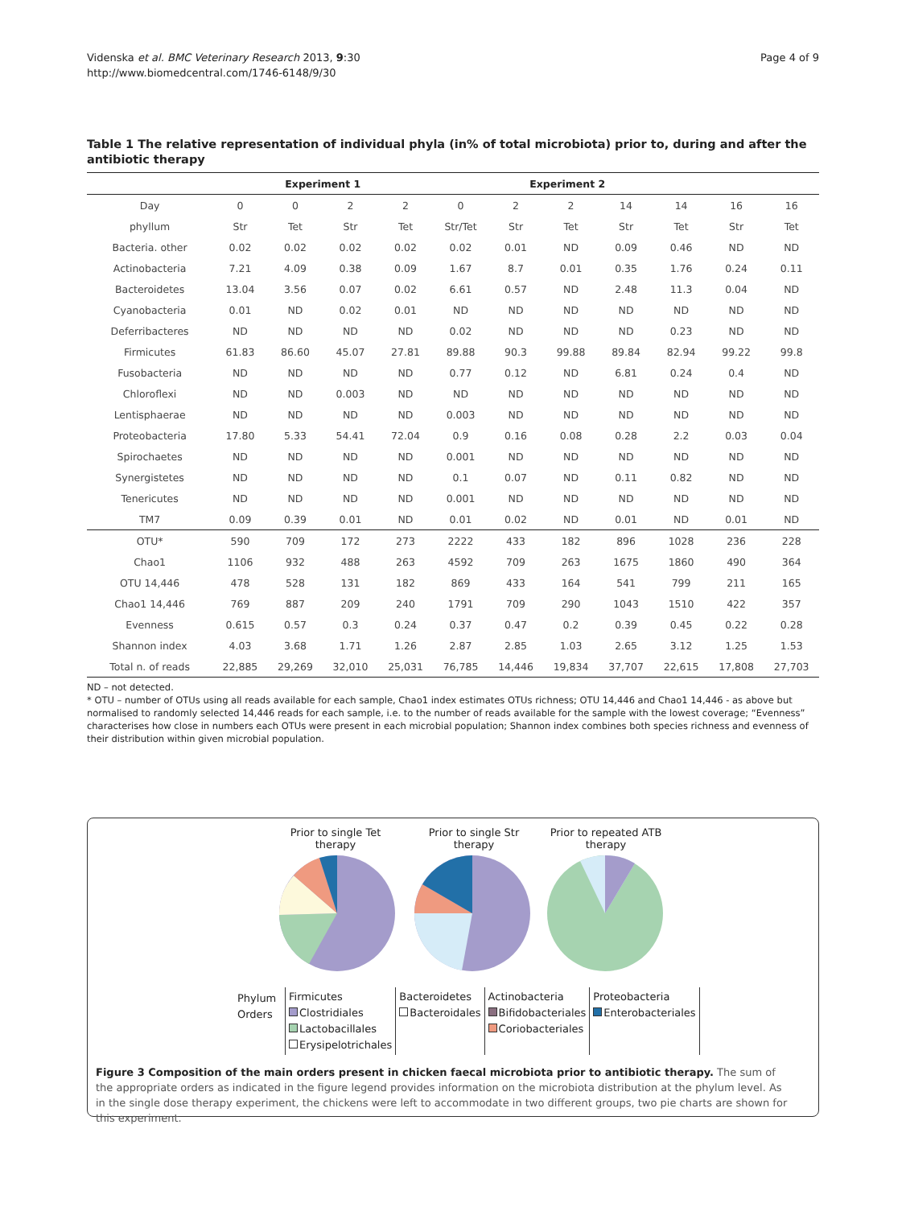Videnska et al. BMC Veterinary Research 2013, 9:30
http://www.biomedcentral.com/1746-6148/9/30
Page 4 of 9
Table 1 The relative representation of individual phyla (in% of total microbiota) prior to, during and after the antibiotic therapy
| | Experiment 1 | | | | Experiment 2 | | | | | | |
| --- | --- | --- | --- | --- | --- | --- | --- | --- | --- | --- | --- |
| Day | 0 | 0 | 2 | 2 | 0 | 2 | 2 | 14 | 14 | 16 | 16 |
| phyllum | Str | Tet | Str | Tet | Str/Tet | Str | Tet | Str | Tet | Str | Tet |
| Bacteria. other | 0.02 | 0.02 | 0.02 | 0.02 | 0.02 | 0.01 | ND | 0.09 | 0.46 | ND | ND |
| Actinobacteria | 7.21 | 4.09 | 0.38 | 0.09 | 1.67 | 8.7 | 0.01 | 0.35 | 1.76 | 0.24 | 0.11 |
| Bacteroidetes | 13.04 | 3.56 | 0.07 | 0.02 | 6.61 | 0.57 | ND | 2.48 | 11.3 | 0.04 | ND |
| Cyanobacteria | 0.01 | ND | 0.02 | 0.01 | ND | ND | ND | ND | ND | ND | ND |
| Deferribacteres | ND | ND | ND | ND | 0.02 | ND | ND | ND | 0.23 | ND | ND |
| Firmicutes | 61.83 | 86.60 | 45.07 | 27.81 | 89.88 | 90.3 | 99.88 | 89.84 | 82.94 | 99.22 | 99.8 |
| Fusobacteria | ND | ND | ND | ND | 0.77 | 0.12 | ND | 6.81 | 0.24 | 0.4 | ND |
| Chloroflexi | ND | ND | 0.003 | ND | ND | ND | ND | ND | ND | ND | ND |
| Lentisphaerae | ND | ND | ND | ND | 0.003 | ND | ND | ND | ND | ND | ND |
| Proteobacteria | 17.80 | 5.33 | 54.41 | 72.04 | 0.9 | 0.16 | 0.08 | 0.28 | 2.2 | 0.03 | 0.04 |
| Spirochaetes | ND | ND | ND | ND | 0.001 | ND | ND | ND | ND | ND | ND |
| Synergistetes | ND | ND | ND | ND | 0.1 | 0.07 | ND | 0.11 | 0.82 | ND | ND |
| Tenericutes | ND | ND | ND | ND | 0.001 | ND | ND | ND | ND | ND | ND |
| TM7 | 0.09 | 0.39 | 0.01 | ND | 0.01 | 0.02 | ND | 0.01 | ND | 0.01 | ND |
| OTU* | 590 | 709 | 172 | 273 | 2222 | 433 | 182 | 896 | 1028 | 236 | 228 |
| Chao1 | 1106 | 932 | 488 | 263 | 4592 | 709 | 263 | 1675 | 1860 | 490 | 364 |
| OTU 14,446 | 478 | 528 | 131 | 182 | 869 | 433 | 164 | 541 | 799 | 211 | 165 |
| Chao1 14,446 | 769 | 887 | 209 | 240 | 1791 | 709 | 290 | 1043 | 1510 | 422 | 357 |
| Evenness | 0.615 | 0.57 | 0.3 | 0.24 | 0.37 | 0.47 | 0.2 | 0.39 | 0.45 | 0.22 | 0.28 |
| Shannon index | 4.03 | 3.68 | 1.71 | 1.26 | 2.87 | 2.85 | 1.03 | 2.65 | 3.12 | 1.25 | 1.53 |
| Total n. of reads | 22,885 | 29,269 | 32,010 | 25,031 | 76,785 | 14,446 | 19,834 | 37,707 | 22,615 | 17,808 | 27,703 |
ND – not detected.
* OTU – number of OTUs using all reads available for each sample, Chao1 index estimates OTUs richness; OTU 14,446 and Chao1 14,446 - as above but normalised to randomly selected 14,446 reads for each sample, i.e. to the number of reads available for the sample with the lowest coverage; “Evenness” characterises how close in numbers each OTUs were present in each microbial population; Shannon index combines both species richness and evenness of their distribution within given microbial population.
Prior to single Tet therapy
Prior to single Str therapy
Prior to repeated ATB therapy
Phylum
Orders
| Firmicutes Clostridiales Lactobacillales Erysipelotrichales | Bacteroidetes Bacteroidales | Actinobacteria Bifidobacteriales Coriobacteriales | Proteobacteria Enterobacteriales |
Figure 3 Composition of the main orders present in chicken faecal microbiota prior to antibiotic therapy. The sum of the appropriate orders as indicated in the figure legend provides information on the microbiota distribution at the phylum level. As in the single dose therapy experiment, the chickens were left to accommodate in two different groups, two pie charts are shown for this experiment.